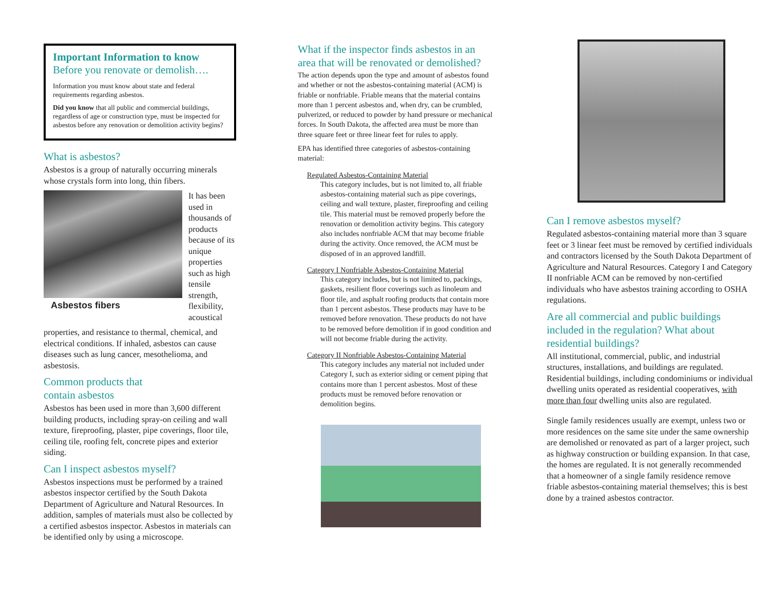Important Information to know
Before you renovate or demolish….
Information you must know about state and federal requirements regarding asbestos.
Did you know that all public and commercial buildings, regardless of age or construction type, must be inspected for asbestos before any renovation or demolition activity begins?
What is asbestos?
Asbestos is a group of naturally occurring minerals whose crystals form into long, thin fibers.
Asbestos fibers
It has been used in thousands of products because of its unique properties such as high tensile strength, flexibility, acoustical
properties, and resistance to thermal, chemical, and electrical conditions. If inhaled, asbestos can cause diseases such as lung cancer, mesothelioma, and asbestosis.
Common products that
contain asbestos
Asbestos has been used in more than 3,600 different building products, including spray-on ceiling and wall texture, fireproofing, plaster, pipe coverings, floor tile, ceiling tile, roofing felt, concrete pipes and exterior siding.
Can I inspect asbestos myself?
Asbestos inspections must be performed by a trained asbestos inspector certified by the South Dakota Department of Agriculture and Natural Resources. In addition, samples of materials must also be collected by a certified asbestos inspector. Asbestos in materials can be identified only by using a microscope.
What if the inspector finds asbestos in an area that will be renovated or demolished?
The action depends upon the type and amount of asbestos found and whether or not the asbestos-containing material (ACM) is friable or nonfriable. Friable means that the material contains more than 1 percent asbestos and, when dry, can be crumbled, pulverized, or reduced to powder by hand pressure or mechanical forces. In South Dakota, the affected area must be more than three square feet or three linear feet for rules to apply.
EPA has identified three categories of asbestos-containing material:
Regulated Asbestos-Containing Material
This category includes, but is not limited to, all friable asbestos-containing material such as pipe coverings, ceiling and wall texture, plaster, fireproofing and ceiling tile. This material must be removed properly before the renovation or demolition activity begins. This category also includes nonfriable ACM that may become friable during the activity. Once removed, the ACM must be disposed of in an approved landfill.
Category I Nonfriable Asbestos-Containing Material
This category includes, but is not limited to, packings, gaskets, resilient floor coverings such as linoleum and floor tile, and asphalt roofing products that contain more than 1 percent asbestos. These products may have to be removed before renovation. These products do not have to be removed before demolition if in good condition and will not become friable during the activity.
Category II Nonfriable Asbestos-Containing Material
This category includes any material not included under Category I, such as exterior siding or cement piping that contains more than 1 percent asbestos. Most of these products must be removed before renovation or demolition begins.
Can I remove asbestos myself?
Regulated asbestos-containing material more than 3 square feet or 3 linear feet must be removed by certified individuals and contractors licensed by the South Dakota Department of Agriculture and Natural Resources. Category I and Category II nonfriable ACM can be removed by non-certified individuals who have asbestos training according to OSHA regulations.
Are all commercial and public buildings included in the regulation? What about residential buildings?
All institutional, commercial, public, and industrial structures, installations, and buildings are regulated. Residential buildings, including condominiums or individual dwelling units operated as residential cooperatives, with more than four dwelling units also are regulated.
Single family residences usually are exempt, unless two or more residences on the same site under the same ownership are demolished or renovated as part of a larger project, such as highway construction or building expansion. In that case, the homes are regulated. It is not generally recommended that a homeowner of a single family residence remove friable asbestos-containing material themselves; this is best done by a trained asbestos contractor.